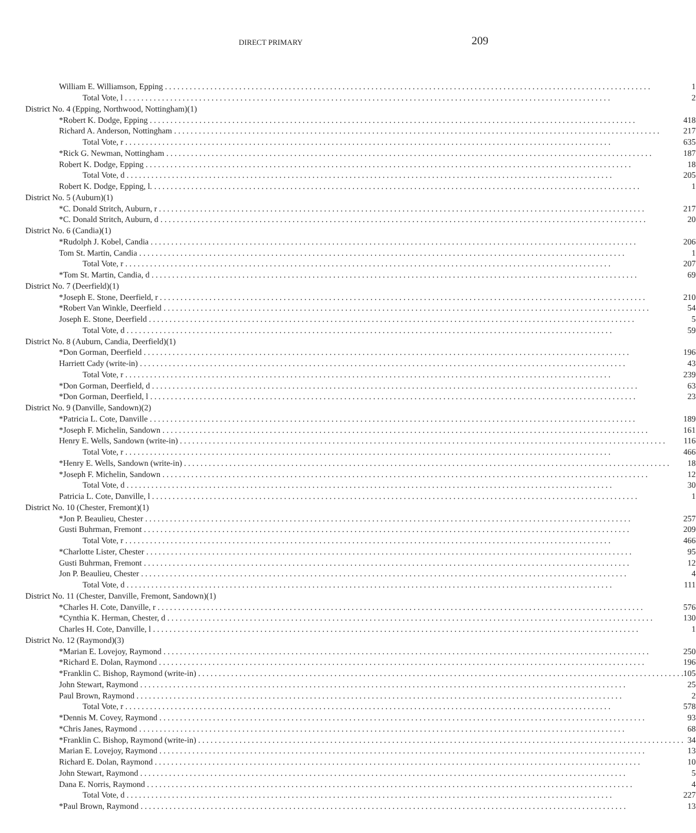DIRECT PRIMARY 209
| William E. Williamson, Epping | 1 |
| Total Vote, l | 2 |
| District No. 4 (Epping, Northwood, Nottingham)(1) | |
| *Robert K. Dodge, Epping | 418 |
| Richard A. Anderson, Nottingham | 217 |
| Total Vote, r | 635 |
| *Rick G. Newman, Nottingham | 187 |
| Robert K. Dodge, Epping | 18 |
| Total Vote, d | 205 |
| Robert K. Dodge, Epping, l. | 1 |
| District No. 5 (Auburn)(1) | |
| *C. Donald Stritch, Auburn, r | 217 |
| *C. Donald Stritch, Auburn, d | 20 |
| District No. 6 (Candia)(1) | |
| *Rudolph J. Kobel, Candia | 206 |
| Tom St. Martin, Candia | 1 |
| Total Vote, r | 207 |
| *Tom St. Martin, Candia, d | 69 |
| District No. 7 (Deerfield)(1) | |
| *Joseph E. Stone, Deerfield, r | 210 |
| *Robert Van Winkle, Deerfield | 54 |
| Joseph E. Stone, Deerfield | 5 |
| Total Vote, d | 59 |
| District No. 8 (Auburn, Candia, Deerfield)(1) | |
| *Don Gorman, Deerfield | 196 |
| Harriett Cady (write-in) | 43 |
| Total Vote, r | 239 |
| *Don Gorman, Deerfield, d | 63 |
| *Don Gorman, Deerfield, l | 23 |
| District No. 9 (Danville, Sandown)(2) | |
| *Patricia L. Cote, Danville | 189 |
| *Joseph F. Michelin, Sandown | 161 |
| Henry E. Wells, Sandown (write-in) | 116 |
| Total Vote, r | 466 |
| *Henry E. Wells, Sandown (write-in) | 18 |
| *Joseph F. Michelin, Sandown | 12 |
| Total Vote, d | 30 |
| Patricia L. Cote, Danville, l | 1 |
| District No. 10 (Chester, Fremont)(1) | |
| *Jon P. Beaulieu, Chester | 257 |
| Gusti Buhrman, Fremont | 209 |
| Total Vote, r | 466 |
| *Charlotte Lister, Chester | 95 |
| Gusti Buhrman, Fremont | 12 |
| Jon P. Beaulieu, Chester | 4 |
| Total Vote, d | 111 |
| District No. 11 (Chester, Danville, Fremont, Sandown)(1) | |
| *Charles H. Cote, Danville, r | 576 |
| *Cynthia K. Herman, Chester, d | 130 |
| Charles H. Cote, Danville, l | 1 |
| District No. 12 (Raymond)(3) | |
| *Marian E. Lovejoy, Raymond | 250 |
| *Richard E. Dolan, Raymond | 196 |
| *Franklin C. Bishop, Raymond (write-in) | 105 |
| John Stewart, Raymond | 25 |
| Paul Brown, Raymond | 2 |
| Total Vote, r | 578 |
| *Dennis M. Covey, Raymond | 93 |
| *Chris Janes, Raymond | 68 |
| *Franklin C. Bishop, Raymond (write-in) | 34 |
| Marian E. Lovejoy, Raymond | 13 |
| Richard E. Dolan, Raymond | 10 |
| John Stewart, Raymond | 5 |
| Dana E. Norris, Raymond | 4 |
| Total Vote, d | 227 |
| *Paul Brown, Raymond | 13 |